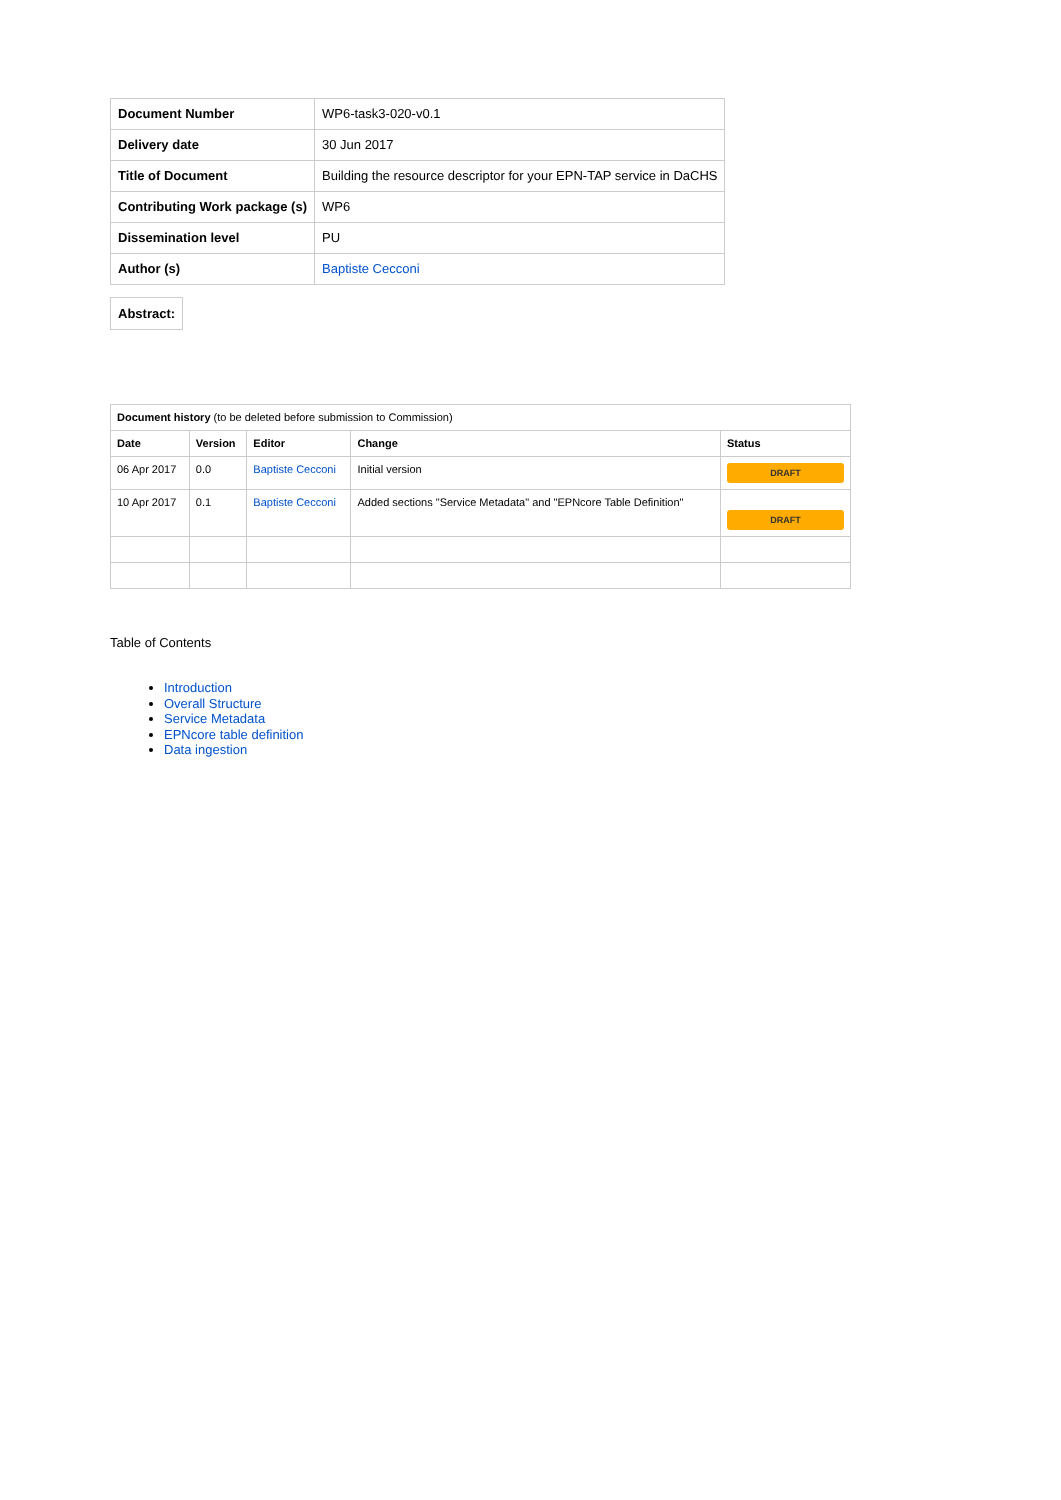| Document Number | WP6-task3-020-v0.1 |
| Delivery date | 30 Jun 2017 |
| Title of Document | Building the resource descriptor for your EPN-TAP service in DaCHS |
| Contributing Work package (s) | WP6 |
| Dissemination level | PU |
| Author (s) | Baptiste Cecconi |
| Abstract: |
| --- |
| Document history (to be deleted before submission to Commission) | | | | |
| Date | Version | Editor | Change | Status |
| 06 Apr 2017 | 0.0 | Baptiste Cecconi | Initial version | DRAFT |
| 10 Apr 2017 | 0.1 | Baptiste Cecconi | Added sections "Service Metadata" and "EPNcore Table Definition" | DRAFT |
Table of Contents
Introduction
Overall Structure
Service Metadata
EPNcore table definition
Data ingestion